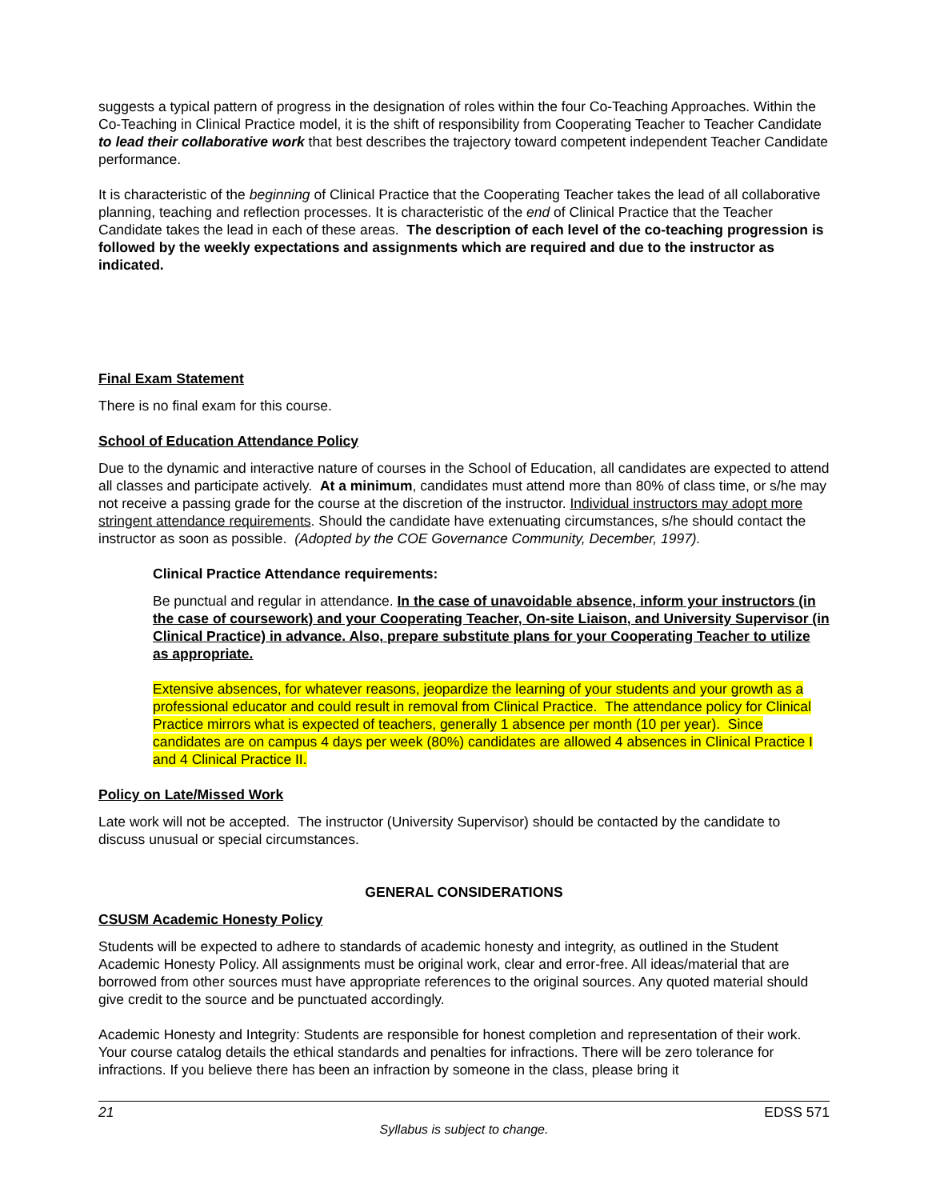suggests a typical pattern of progress in the designation of roles within the four Co-Teaching Approaches. Within the Co-Teaching in Clinical Practice model, it is the shift of responsibility from Cooperating Teacher to Teacher Candidate to lead their collaborative work that best describes the trajectory toward competent independent Teacher Candidate performance.
It is characteristic of the beginning of Clinical Practice that the Cooperating Teacher takes the lead of all collaborative planning, teaching and reflection processes. It is characteristic of the end of Clinical Practice that the Teacher Candidate takes the lead in each of these areas. The description of each level of the co-teaching progression is followed by the weekly expectations and assignments which are required and due to the instructor as indicated.
Final Exam Statement
There is no final exam for this course.
School of Education Attendance Policy
Due to the dynamic and interactive nature of courses in the School of Education, all candidates are expected to attend all classes and participate actively. At a minimum, candidates must attend more than 80% of class time, or s/he may not receive a passing grade for the course at the discretion of the instructor. Individual instructors may adopt more stringent attendance requirements. Should the candidate have extenuating circumstances, s/he should contact the instructor as soon as possible. (Adopted by the COE Governance Community, December, 1997).
Clinical Practice Attendance requirements:
Be punctual and regular in attendance. In the case of unavoidable absence, inform your instructors (in the case of coursework) and your Cooperating Teacher, On-site Liaison, and University Supervisor (in Clinical Practice) in advance. Also, prepare substitute plans for your Cooperating Teacher to utilize as appropriate.
Extensive absences, for whatever reasons, jeopardize the learning of your students and your growth as a professional educator and could result in removal from Clinical Practice. The attendance policy for Clinical Practice mirrors what is expected of teachers, generally 1 absence per month (10 per year). Since candidates are on campus 4 days per week (80%) candidates are allowed 4 absences in Clinical Practice I and 4 Clinical Practice II.
Policy on Late/Missed Work
Late work will not be accepted. The instructor (University Supervisor) should be contacted by the candidate to discuss unusual or special circumstances.
GENERAL CONSIDERATIONS
CSUSM Academic Honesty Policy
Students will be expected to adhere to standards of academic honesty and integrity, as outlined in the Student Academic Honesty Policy. All assignments must be original work, clear and error-free. All ideas/material that are borrowed from other sources must have appropriate references to the original sources. Any quoted material should give credit to the source and be punctuated accordingly.
Academic Honesty and Integrity: Students are responsible for honest completion and representation of their work. Your course catalog details the ethical standards and penalties for infractions. There will be zero tolerance for infractions. If you believe there has been an infraction by someone in the class, please bring it
21 EDSS 571
Syllabus is subject to change.